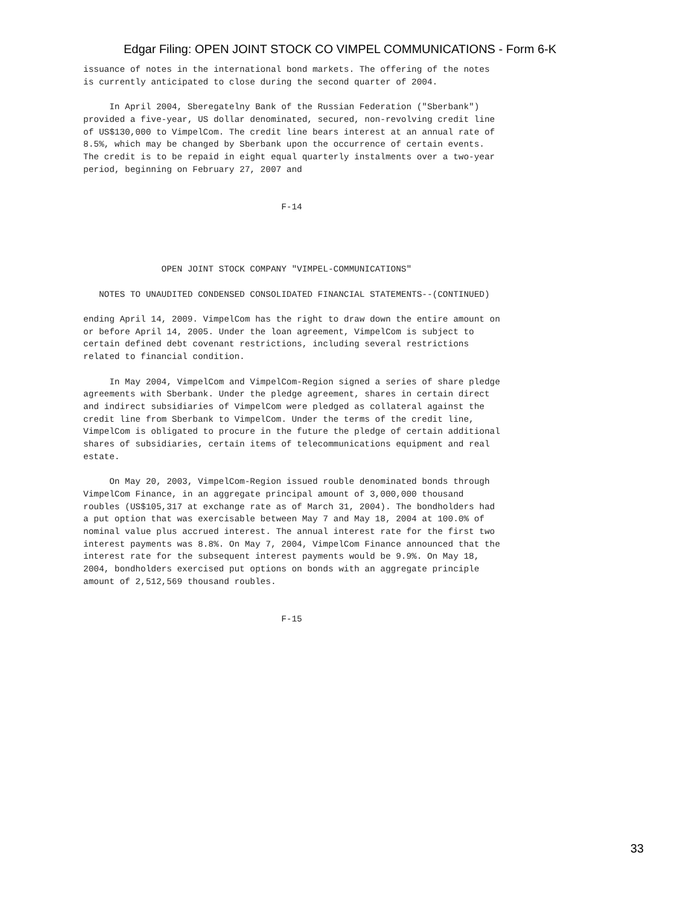Edgar Filing: OPEN JOINT STOCK CO VIMPEL COMMUNICATIONS - Form 6-K
issuance of notes in the international bond markets. The offering of the notes
is currently anticipated to close during the second quarter of 2004.

     In April 2004, Sberegatelny Bank of the Russian Federation ("Sberbank")
provided a five-year, US dollar denominated, secured, non-revolving credit line
of US$130,000 to VimpelCom. The credit line bears interest at an annual rate of
8.5%, which may be changed by Sberbank upon the occurrence of certain events.
The credit is to be repaid in eight equal quarterly instalments over a two-year
period, beginning on February 27, 2007 and


                                      F-14




               OPEN JOINT STOCK COMPANY "VIMPEL-COMMUNICATIONS"

   NOTES TO UNAUDITED CONDENSED CONSOLIDATED FINANCIAL STATEMENTS--(CONTINUED)

ending April 14, 2009. VimpelCom has the right to draw down the entire amount on
or before April 14, 2005. Under the loan agreement, VimpelCom is subject to
certain defined debt covenant restrictions, including several restrictions
related to financial condition.

     In May 2004, VimpelCom and VimpelCom-Region signed a series of share pledge
agreements with Sberbank. Under the pledge agreement, shares in certain direct
and indirect subsidiaries of VimpelCom were pledged as collateral against the
credit line from Sberbank to VimpelCom. Under the terms of the credit line,
VimpelCom is obligated to procure in the future the pledge of certain additional
shares of subsidiaries, certain items of telecommunications equipment and real
estate.

     On May 20, 2003, VimpelCom-Region issued rouble denominated bonds through
VimpelCom Finance, in an aggregate principal amount of 3,000,000 thousand
roubles (US$105,317 at exchange rate as of March 31, 2004). The bondholders had
a put option that was exercisable between May 7 and May 18, 2004 at 100.0% of
nominal value plus accrued interest. The annual interest rate for the first two
interest payments was 8.8%. On May 7, 2004, VimpelCom Finance announced that the
interest rate for the subsequent interest payments would be 9.9%. On May 18,
2004, bondholders exercised put options on bonds with an aggregate principle
amount of 2,512,569 thousand roubles.


                                      F-15
33